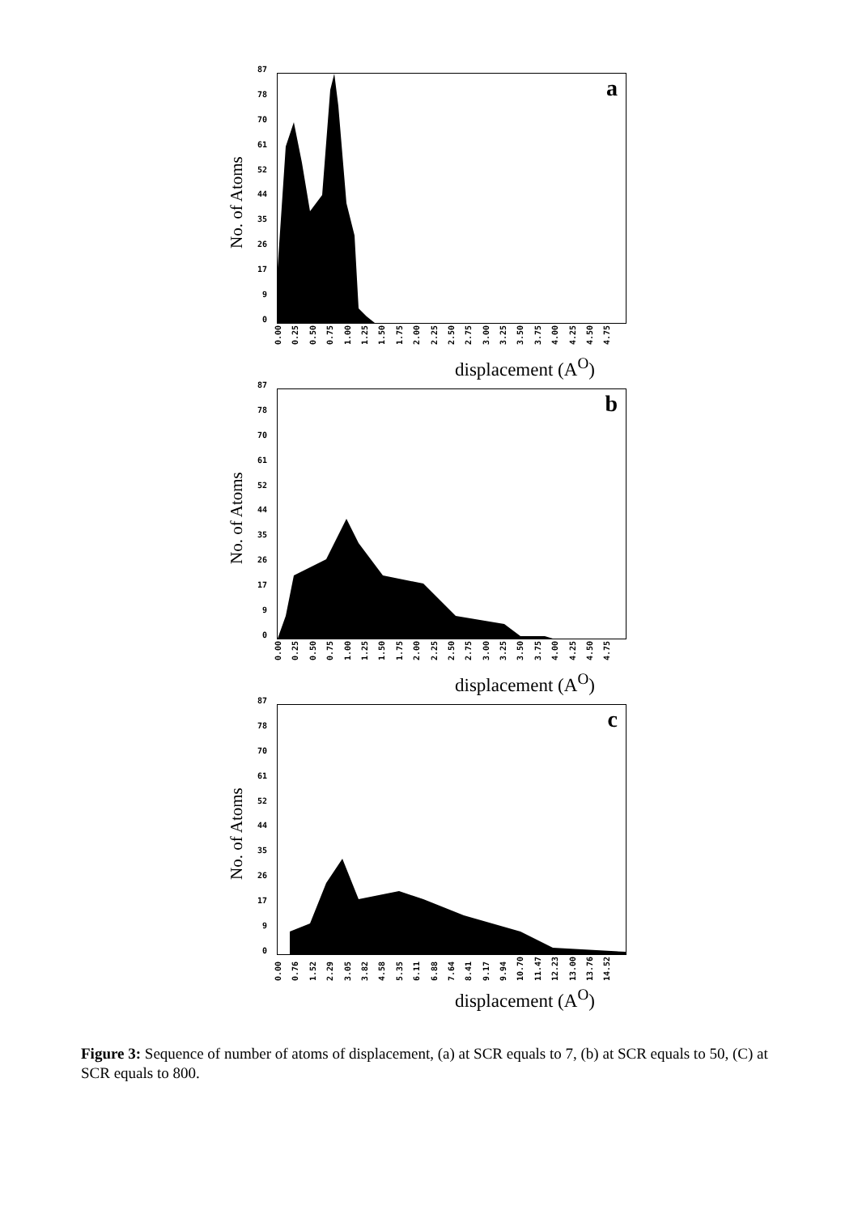No. of Atoms
87
78
70
61
52
44
35
26
17
9
0
a
0.00 0.25 0.50 0.75 1.00 1.25 1.50 1.75 2.00 2.25 2.50 2.75 3.00 3.25 3.50 3.75 4.00 4.25 4.50 4.75
displacement (A<sup>O</sup>)
No. of Atoms
87
78
70
61
52
44
35
26
17
9
0
b
0.00 0.25 0.50 0.75 1.00 1.25 1.50 1.75 2.00 2.25 2.50 2.75 3.00 3.25 3.50 3.75 4.00 4.25 4.50 4.75
displacement (A<sup>O</sup>)
No. of Atoms
87
78
70
61
52
44
35
26
17
9
0
c
0.00 0.76 1.52 2.29 3.05 3.82 4.58 5.35 6.11 6.88 7.64 8.41 9.17 9.94 10.70 11.47 12.23 13.00 13.76 14.52
displacement (A<sup>O</sup>)
Figure 3: Sequence of number of atoms of displacement, (a) at SCR equals to 7, (b) at SCR equals to 50, (C) at SCR equals to 800.